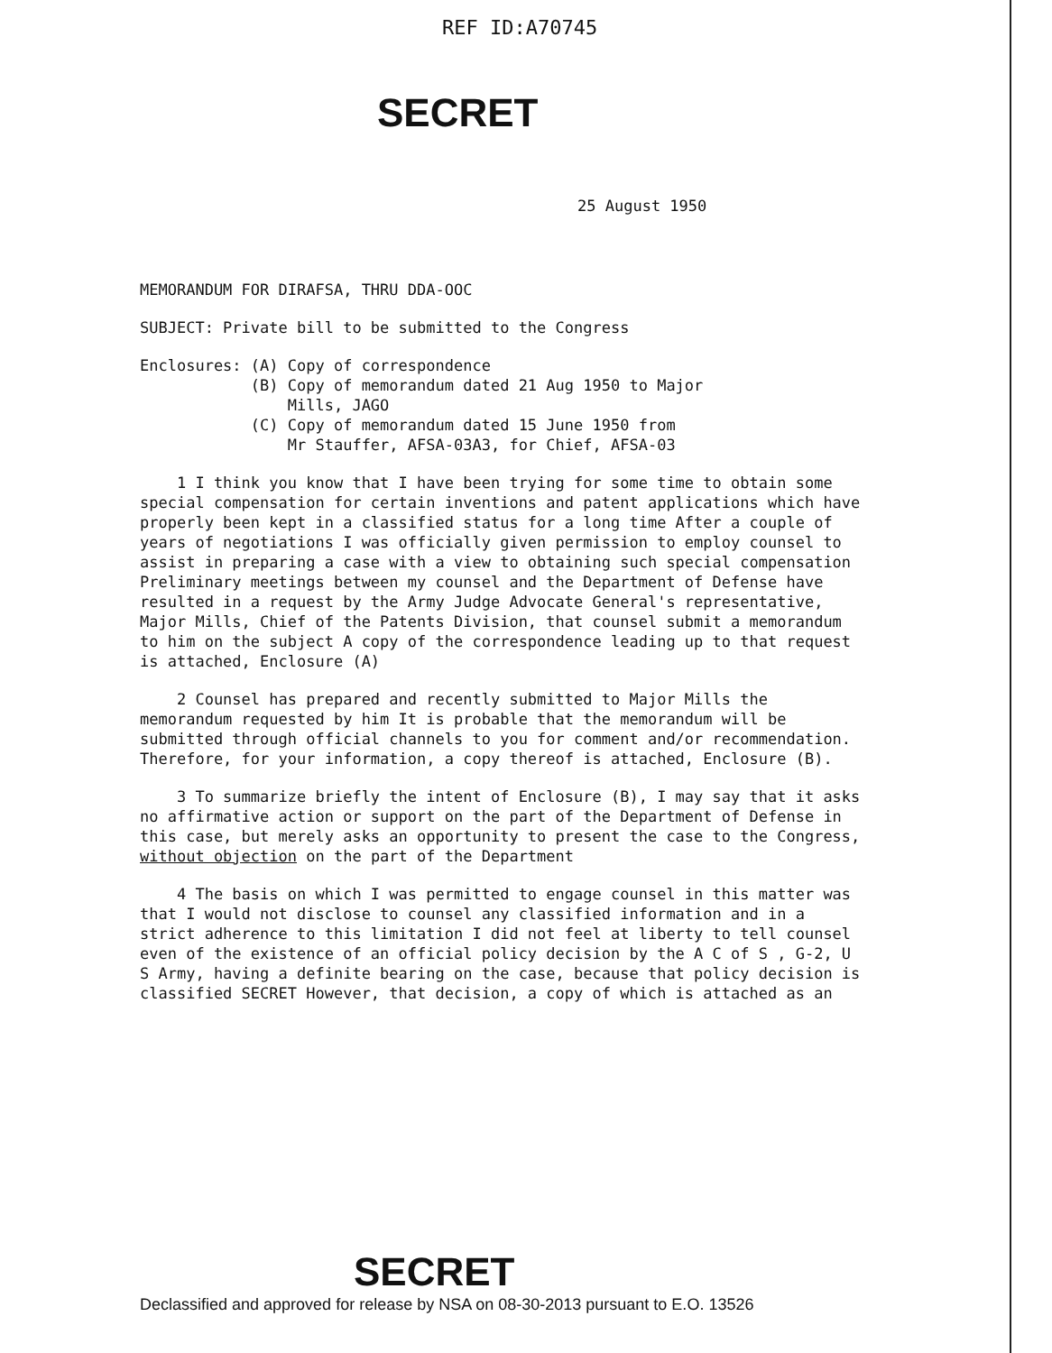REF ID:A70745
SECRET
25 August 1950
MEMORANDUM FOR DIRAFSA, THRU DDA-OOC
SUBJECT: Private bill to be submitted to the Congress
Enclosures: (A) Copy of correspondence
(B) Copy of memorandum dated 21 Aug 1950 to Major
Mills, JAGO
(C) Copy of memorandum dated 15 June 1950 from
Mr Stauffer, AFSA-03A3, for Chief, AFSA-03
1 I think you know that I have been trying for some time to obtain some special compensation for certain inventions and patent applications which have properly been kept in a classified status for a long time After a couple of years of negotiations I was officially given permission to employ counsel to assist in preparing a case with a view to obtaining such special compensation Preliminary meetings between my counsel and the Department of Defense have resulted in a request by the Army Judge Advocate General's representative, Major Mills, Chief of the Patents Division, that counsel submit a memorandum to him on the subject A copy of the correspondence leading up to that request is attached, Enclosure (A)
2 Counsel has prepared and recently submitted to Major Mills the memorandum requested by him It is probable that the memorandum will be submitted through official channels to you for comment and/or recommendation. Therefore, for your information, a copy thereof is attached, Enclosure (B).
3 To summarize briefly the intent of Enclosure (B), I may say that it asks no affirmative action or support on the part of the Department of Defense in this case, but merely asks an opportunity to present the case to the Congress, without objection on the part of the Department
4 The basis on which I was permitted to engage counsel in this matter was that I would not disclose to counsel any classified information and in a strict adherence to this limitation I did not feel at liberty to tell counsel even of the existence of an official policy decision by the A C of S , G-2, U S Army, having a definite bearing on the case, because that policy decision is classified SECRET However, that decision, a copy of which is attached as an
SECRET
Declassified and approved for release by NSA on 08-30-2013 pursuant to E.O. 13526